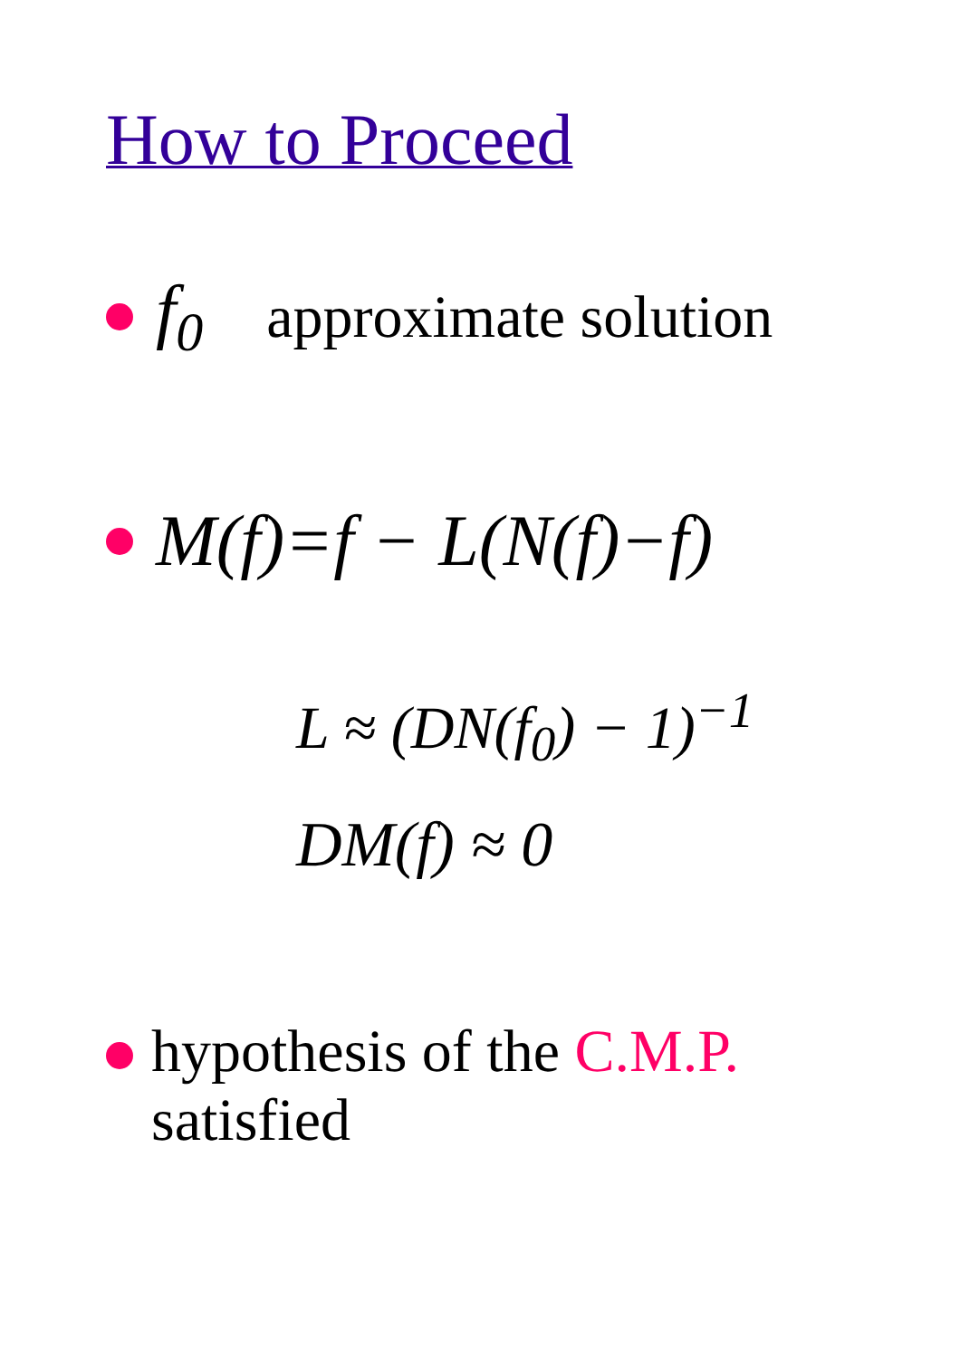How to Proceed
f<sub>0</sub> approximate solution
M(f)=f − L(N(f)−f)
L ≈ (DN(f<sub>0</sub>) − 1)<sup>−1</sup>
DM(f) ≈ 0
hypothesis of the C.M.P.
satisfied